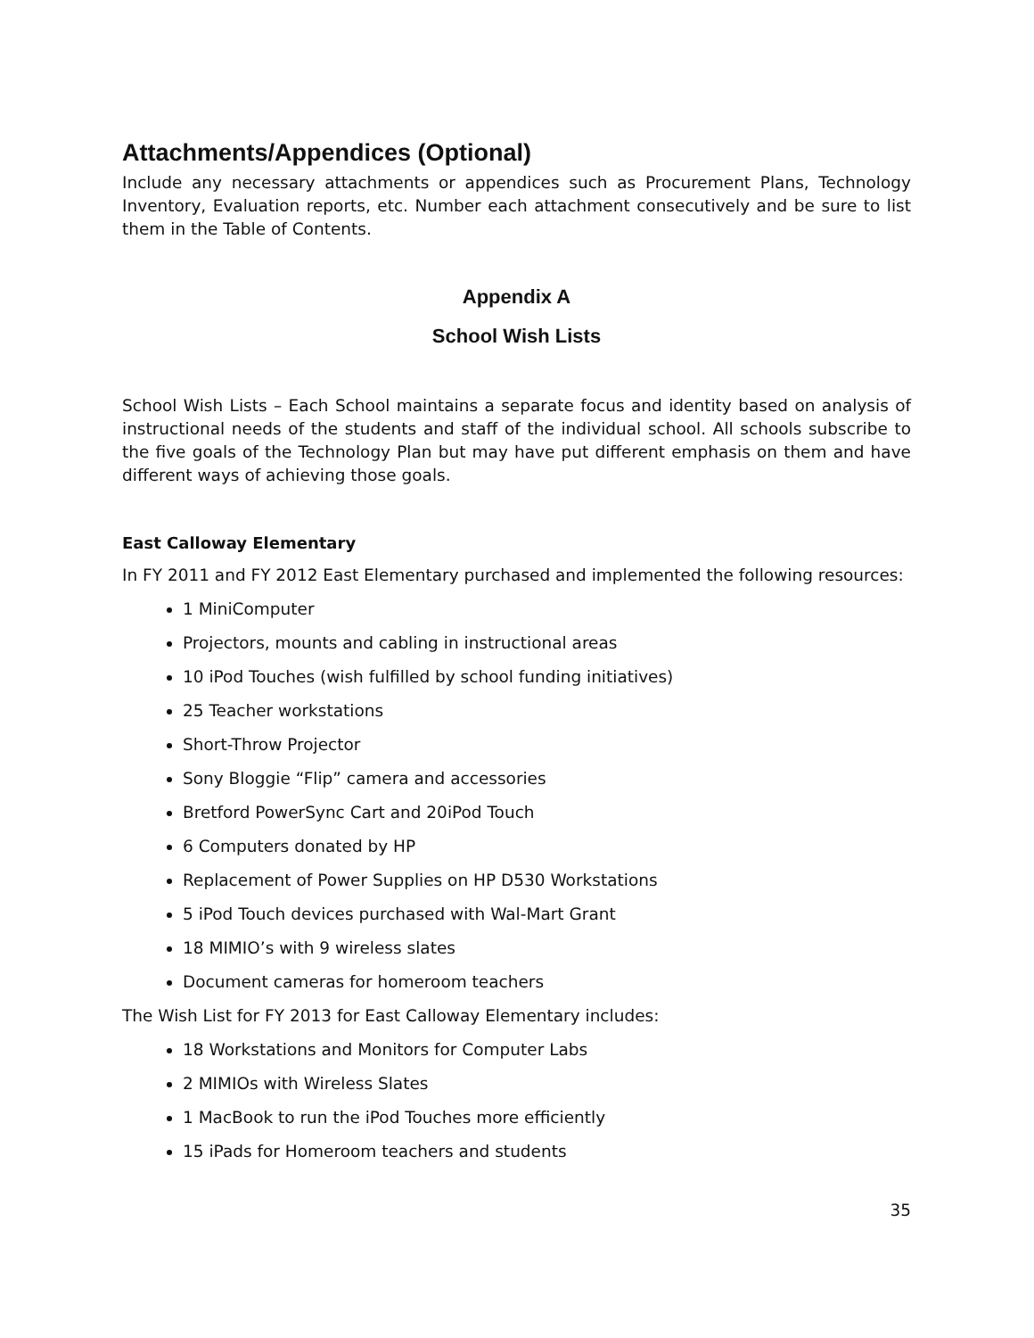Attachments/Appendices (Optional)
Include any necessary attachments or appendices such as Procurement Plans, Technology Inventory, Evaluation reports, etc. Number each attachment consecutively and be sure to list them in the Table of Contents.
Appendix A
School Wish Lists
School Wish Lists – Each School maintains a separate focus and identity based on analysis of instructional needs of the students and staff of the individual school. All schools subscribe to the five goals of the Technology Plan but may have put different emphasis on them and have different ways of achieving those goals.
East Calloway Elementary
In FY 2011 and FY 2012 East Elementary purchased and implemented the following resources:
1 MiniComputer
Projectors, mounts and cabling in instructional areas
10 iPod Touches (wish fulfilled by school funding initiatives)
25 Teacher workstations
Short-Throw Projector
Sony Bloggie “Flip” camera and accessories
Bretford PowerSync Cart and 20iPod Touch
6 Computers donated by HP
Replacement of Power Supplies on HP D530 Workstations
5 iPod Touch devices purchased with Wal-Mart Grant
18 MIMIO’s with 9 wireless slates
Document cameras for homeroom teachers
The Wish List for FY 2013 for East Calloway Elementary includes:
18 Workstations and Monitors for Computer Labs
2 MIMIOs with Wireless Slates
1 MacBook to run the iPod Touches more efficiently
15 iPads for Homeroom teachers and students
35